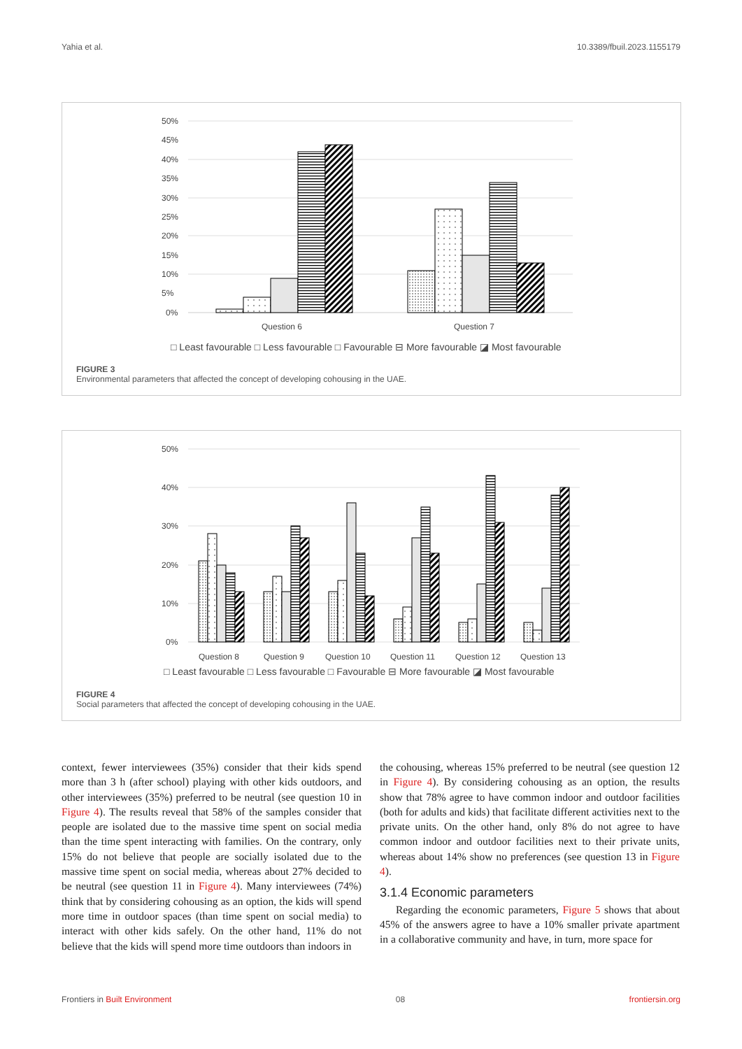Yahia et al. 10.3389/fbuil.2023.1155179
50%
45%
40%
35%
30%
25%
20%
15%
10%
5%
0%
Question 6
Question 7
□ Least favourable □ Less favourable □ Favourable ⊟ More favourable ◪ Most favourable
FIGURE 3
Environmental parameters that affected the concept of developing cohousing in the UAE.
50%
40%
30%
20%
10%
0%
Question 8
Question 9
Question 10
Question 11
Question 12
Question 13
□ Least favourable □ Less favourable □ Favourable ⊟ More favourable ◪ Most favourable
FIGURE 4
Social parameters that affected the concept of developing cohousing in the UAE.
context, fewer interviewees (35%) consider that their kids spend more than 3 h (after school) playing with other kids outdoors, and other interviewees (35%) preferred to be neutral (see question 10 in Figure 4). The results reveal that 58% of the samples consider that people are isolated due to the massive time spent on social media than the time spent interacting with families. On the contrary, only 15% do not believe that people are socially isolated due to the massive time spent on social media, whereas about 27% decided to be neutral (see question 11 in Figure 4). Many interviewees (74%) think that by considering cohousing as an option, the kids will spend more time in outdoor spaces (than time spent on social media) to interact with other kids safely. On the other hand, 11% do not believe that the kids will spend more time outdoors than indoors in
the cohousing, whereas 15% preferred to be neutral (see question 12 in Figure 4). By considering cohousing as an option, the results show that 78% agree to have common indoor and outdoor facilities (both for adults and kids) that facilitate different activities next to the private units. On the other hand, only 8% do not agree to have common indoor and outdoor facilities next to their private units, whereas about 14% show no preferences (see question 13 in Figure 4).
3.1.4 Economic parameters
Regarding the economic parameters, Figure 5 shows that about 45% of the answers agree to have a 10% smaller private apartment in a collaborative community and have, in turn, more space for
Frontiers in Built Environment 08 frontiersin.org